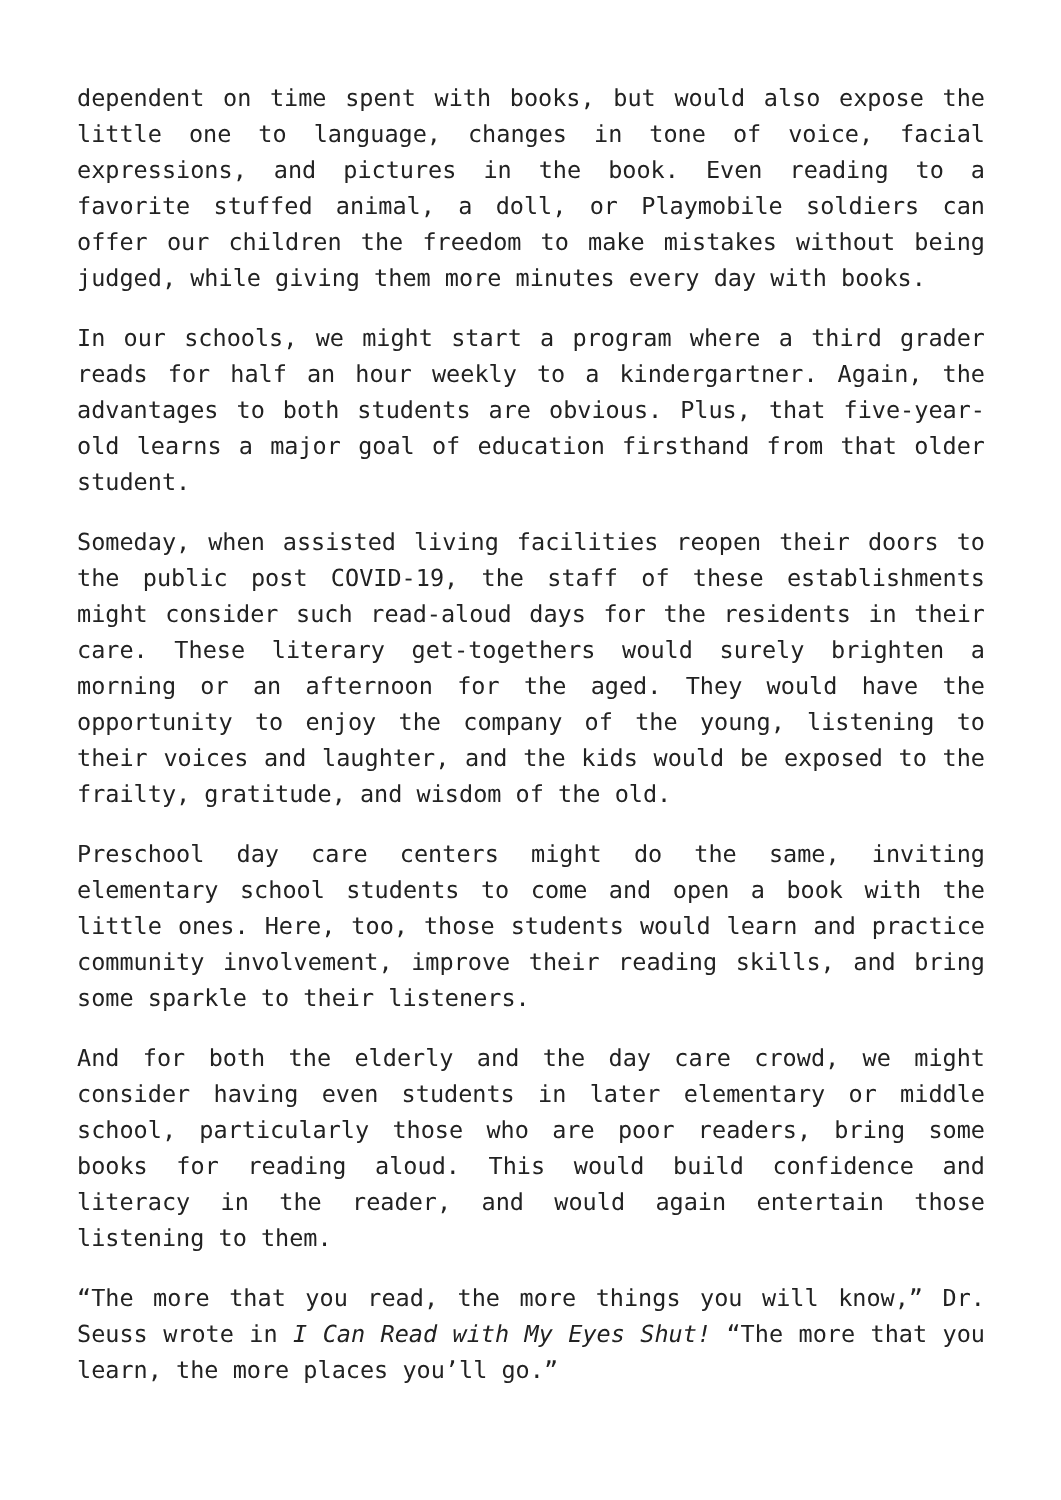dependent on time spent with books, but would also expose the little one to language, changes in tone of voice, facial expressions, and pictures in the book. Even reading to a favorite stuffed animal, a doll, or Playmobile soldiers can offer our children the freedom to make mistakes without being judged, while giving them more minutes every day with books.
In our schools, we might start a program where a third grader reads for half an hour weekly to a kindergartner. Again, the advantages to both students are obvious. Plus, that five-year-old learns a major goal of education firsthand from that older student.
Someday, when assisted living facilities reopen their doors to the public post COVID-19, the staff of these establishments might consider such read-aloud days for the residents in their care. These literary get-togethers would surely brighten a morning or an afternoon for the aged. They would have the opportunity to enjoy the company of the young, listening to their voices and laughter, and the kids would be exposed to the frailty, gratitude, and wisdom of the old.
Preschool day care centers might do the same, inviting elementary school students to come and open a book with the little ones. Here, too, those students would learn and practice community involvement, improve their reading skills, and bring some sparkle to their listeners.
And for both the elderly and the day care crowd, we might consider having even students in later elementary or middle school, particularly those who are poor readers, bring some books for reading aloud. This would build confidence and literacy in the reader, and would again entertain those listening to them.
“The more that you read, the more things you will know,” Dr. Seuss wrote in I Can Read with My Eyes Shut! “The more that you learn, the more places you’ll go.”